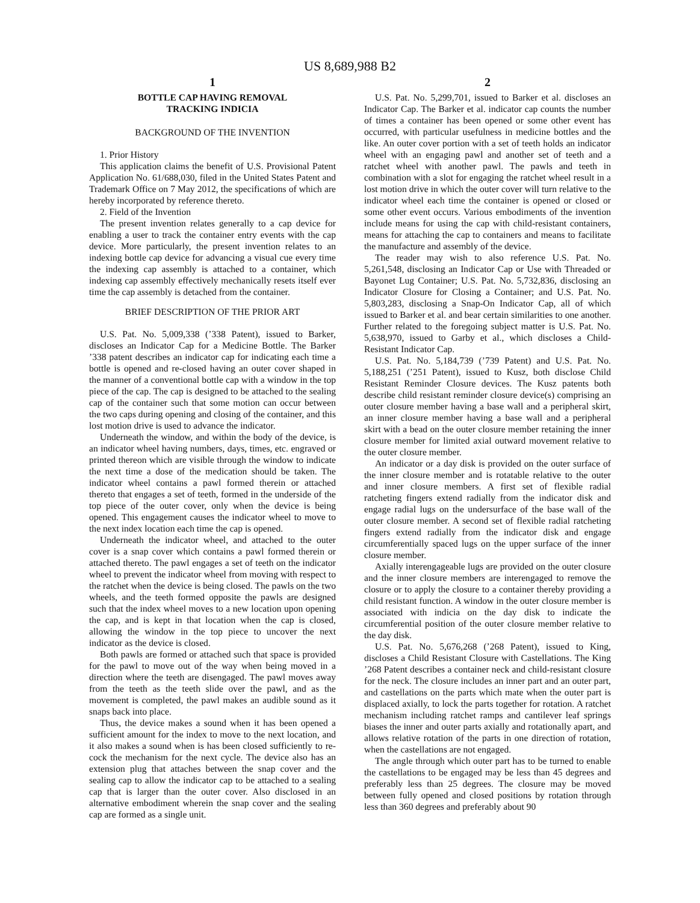US 8,689,988 B2
1
BOTTLE CAP HAVING REMOVAL
TRACKING INDICIA
BACKGROUND OF THE INVENTION
1. Prior History
This application claims the benefit of U.S. Provisional Patent Application No. 61/688,030, filed in the United States Patent and Trademark Office on 7 May 2012, the specifications of which are hereby incorporated by reference thereto.
2. Field of the Invention
The present invention relates generally to a cap device for enabling a user to track the container entry events with the cap device. More particularly, the present invention relates to an indexing bottle cap device for advancing a visual cue every time the indexing cap assembly is attached to a container, which indexing cap assembly effectively mechanically resets itself ever time the cap assembly is detached from the container.
BRIEF DESCRIPTION OF THE PRIOR ART
U.S. Pat. No. 5,009,338 (’338 Patent), issued to Barker, discloses an Indicator Cap for a Medicine Bottle. The Barker ’338 patent describes an indicator cap for indicating each time a bottle is opened and re-closed having an outer cover shaped in the manner of a conventional bottle cap with a window in the top piece of the cap. The cap is designed to be attached to the sealing cap of the container such that some motion can occur between the two caps during opening and closing of the container, and this lost motion drive is used to advance the indicator.
Underneath the window, and within the body of the device, is an indicator wheel having numbers, days, times, etc. engraved or printed thereon which are visible through the window to indicate the next time a dose of the medication should be taken. The indicator wheel contains a pawl formed therein or attached thereto that engages a set of teeth, formed in the underside of the top piece of the outer cover, only when the device is being opened. This engagement causes the indicator wheel to move to the next index location each time the cap is opened.
Underneath the indicator wheel, and attached to the outer cover is a snap cover which contains a pawl formed therein or attached thereto. The pawl engages a set of teeth on the indicator wheel to prevent the indicator wheel from moving with respect to the ratchet when the device is being closed. The pawls on the two wheels, and the teeth formed opposite the pawls are designed such that the index wheel moves to a new location upon opening the cap, and is kept in that location when the cap is closed, allowing the window in the top piece to uncover the next indicator as the device is closed.
Both pawls are formed or attached such that space is provided for the pawl to move out of the way when being moved in a direction where the teeth are disengaged. The pawl moves away from the teeth as the teeth slide over the pawl, and as the movement is completed, the pawl makes an audible sound as it snaps back into place.
Thus, the device makes a sound when it has been opened a sufficient amount for the index to move to the next location, and it also makes a sound when is has been closed sufficiently to re-cock the mechanism for the next cycle. The device also has an extension plug that attaches between the snap cover and the sealing cap to allow the indicator cap to be attached to a sealing cap that is larger than the outer cover. Also disclosed in an alternative embodiment wherein the snap cover and the sealing cap are formed as a single unit.
2
U.S. Pat. No. 5,299,701, issued to Barker et al. discloses an Indicator Cap. The Barker et al. indicator cap counts the number of times a container has been opened or some other event has occurred, with particular usefulness in medicine bottles and the like. An outer cover portion with a set of teeth holds an indicator wheel with an engaging pawl and another set of teeth and a ratchet wheel with another pawl. The pawls and teeth in combination with a slot for engaging the ratchet wheel result in a lost motion drive in which the outer cover will turn relative to the indicator wheel each time the container is opened or closed or some other event occurs. Various embodiments of the invention include means for using the cap with child-resistant containers, means for attaching the cap to containers and means to facilitate the manufacture and assembly of the device.
The reader may wish to also reference U.S. Pat. No. 5,261,548, disclosing an Indicator Cap or Use with Threaded or Bayonet Lug Container; U.S. Pat. No. 5,732,836, disclosing an Indicator Closure for Closing a Container; and U.S. Pat. No. 5,803,283, disclosing a Snap-On Indicator Cap, all of which issued to Barker et al. and bear certain similarities to one another. Further related to the foregoing subject matter is U.S. Pat. No. 5,638,970, issued to Garby et al., which discloses a Child-Resistant Indicator Cap.
U.S. Pat. No. 5,184,739 (’739 Patent) and U.S. Pat. No. 5,188,251 (’251 Patent), issued to Kusz, both disclose Child Resistant Reminder Closure devices. The Kusz patents both describe child resistant reminder closure device(s) comprising an outer closure member having a base wall and a peripheral skirt, an inner closure member having a base wall and a peripheral skirt with a bead on the outer closure member retaining the inner closure member for limited axial outward movement relative to the outer closure member.
An indicator or a day disk is provided on the outer surface of the inner closure member and is rotatable relative to the outer and inner closure members. A first set of flexible radial ratcheting fingers extend radially from the indicator disk and engage radial lugs on the undersurface of the base wall of the outer closure member. A second set of flexible radial ratcheting fingers extend radially from the indicator disk and engage circumferentially spaced lugs on the upper surface of the inner closure member.
Axially interengageable lugs are provided on the outer closure and the inner closure members are interengaged to remove the closure or to apply the closure to a container thereby providing a child resistant function. A window in the outer closure member is associated with indicia on the day disk to indicate the circumferential position of the outer closure member relative to the day disk.
U.S. Pat. No. 5,676,268 (’268 Patent), issued to King, discloses a Child Resistant Closure with Castellations. The King ’268 Patent describes a container neck and child-resistant closure for the neck. The closure includes an inner part and an outer part, and castellations on the parts which mate when the outer part is displaced axially, to lock the parts together for rotation. A ratchet mechanism including ratchet ramps and cantilever leaf springs biases the inner and outer parts axially and rotationally apart, and allows relative rotation of the parts in one direction of rotation, when the castellations are not engaged.
The angle through which outer part has to be turned to enable the castellations to be engaged may be less than 45 degrees and preferably less than 25 degrees. The closure may be moved between fully opened and closed positions by rotation through less than 360 degrees and preferably about 90